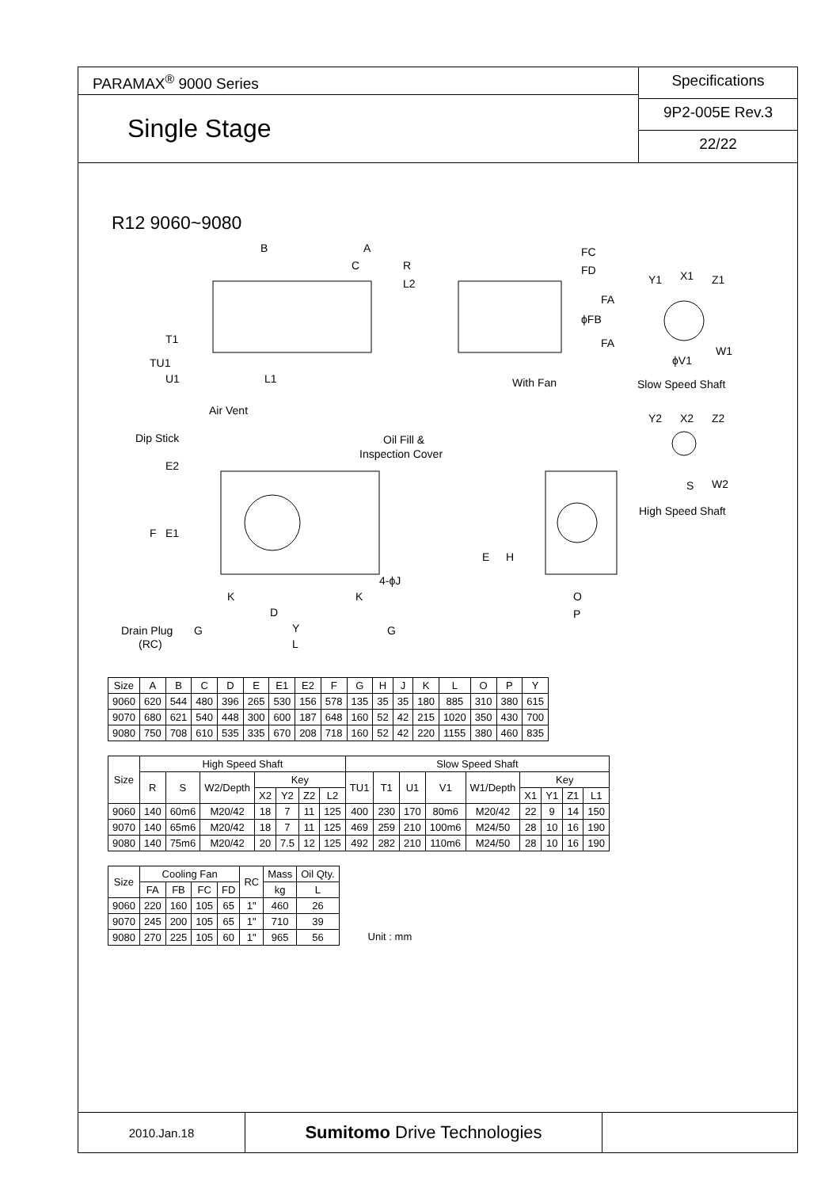PARAMAX<sup>®</sup> 9000 Series
Single Stage
Specifications
9P2-005E Rev.3
22/22
R12 9060~9080
B A
C R
L2
FC
FD
FA
ϕFB
FA
Y1 X1 Z1
W1
ϕV1 TU1
T1
U1 L1 With Fan Slow Speed Shaft
Air Vent
Y2 X2 Z2
S W2
High Speed Shaft
Dip Stick Oil Fill &
Inspection Cover
E2
F E1
E H
4-ϕJ
K K O
P D
Drain Plug
(RC)
G Y G
L
| Size | A | B | C | D | E | E1 | E2 | F | G | H | J | K | L | O | P | Y |
| --- | --- | --- | --- | --- | --- | --- | --- | --- | --- | --- | --- | --- | --- | --- | --- | --- |
| 9060 | 620 | 544 | 480 | 396 | 265 | 530 | 156 | 578 | 135 | 35 | 35 | 180 | 885 | 310 | 380 | 615 |
| 9070 | 680 | 621 | 540 | 448 | 300 | 600 | 187 | 648 | 160 | 52 | 42 | 215 | 1020 | 350 | 430 | 700 |
| 9080 | 750 | 708 | 610 | 535 | 335 | 670 | 208 | 718 | 160 | 52 | 42 | 220 | 1155 | 380 | 460 | 835 |
| Size | High Speed Shaft | | | | | | | Slow Speed Shaft | | | | | | | | |
| --- | --- | --- | --- | --- | --- | --- | --- | --- | --- | --- | --- | --- | --- | --- | --- | --- |
| | R | S | W2/Depth | Key | | | | TU1 | T1 | U1 | V1 | W1/Depth | Key | | | |
| | | | | X2 | Y2 | Z2 | L2 | | | | | | X1 | Y1 | Z1 | L1 |
| 9060 | 140 | 60m6 | M20/42 | 18 | 7 | 11 | 125 | 400 | 230 | 170 | 80m6 | M20/42 | 22 | 9 | 14 | 150 |
| 9070 | 140 | 65m6 | M20/42 | 18 | 7 | 11 | 125 | 469 | 259 | 210 | 100m6 | M24/50 | 28 | 10 | 16 | 190 |
| 9080 | 140 | 75m6 | M20/42 | 20 | 7.5 | 12 | 125 | 492 | 282 | 210 | 110m6 | M24/50 | 28 | 10 | 16 | 190 |
| Size | Cooling Fan | | | | RC | Mass | Oil Qty. |
| --- | --- | --- | --- | --- | --- | --- | --- |
| | FA | FB | FC | FD | | kg | L |
| 9060 | 220 | 160 | 105 | 65 | 1" | 460 | 26 |
| 9070 | 245 | 200 | 105 | 65 | 1" | 710 | 39 |
| 9080 | 270 | 225 | 105 | 60 | 1" | 965 | 56 |
Unit : mm
2010.Jan.18
Sumitomo Drive Technologies